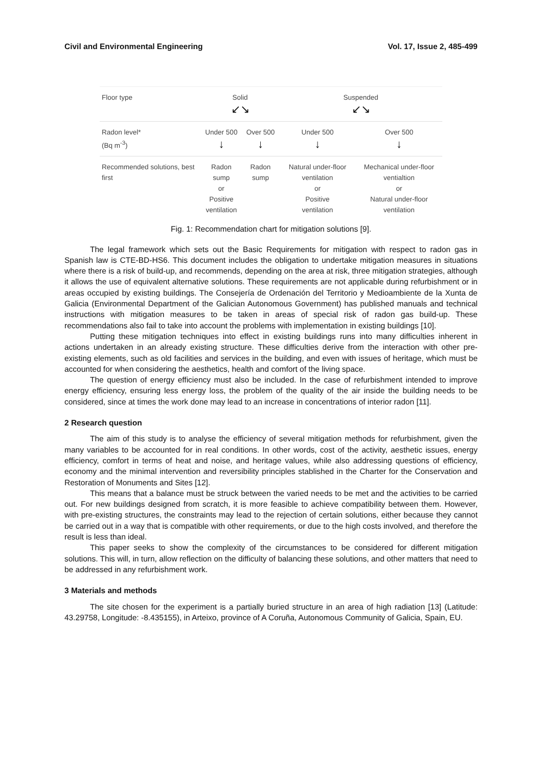Civil and Environmental Engineering Vol. 17, Issue 2, 485-499
| Floor type | Solid ↙↘ | | Suspended ↙↘ | |
| Radon level* (Bq m<sup>-3</sup>) | Under 500 ↓ | Over 500 ↓ | Under 500 ↓ | Over 500 ↓ |
| Recommended solutions, best first | Radon sump or Positive ventilation | Radon sump | Natural under-floor ventilation or Positive ventilation | Mechanical under-floor ventialtion or Natural under-floor ventilation |
Fig. 1: Recommendation chart for mitigation solutions [9].
The legal framework which sets out the Basic Requirements for mitigation with respect to radon gas in Spanish law is CTE-BD-HS6. This document includes the obligation to undertake mitigation measures in situations where there is a risk of build-up, and recommends, depending on the area at risk, three mitigation strategies, although it allows the use of equivalent alternative solutions. These requirements are not applicable during refurbishment or in areas occupied by existing buildings. The Consejería de Ordenación del Territorio y Medioambiente de la Xunta de Galicia (Environmental Department of the Galician Autonomous Government) has published manuals and technical instructions with mitigation measures to be taken in areas of special risk of radon gas build-up. These recommendations also fail to take into account the problems with implementation in existing buildings [10].
Putting these mitigation techniques into effect in existing buildings runs into many difficulties inherent in actions undertaken in an already existing structure. These difficulties derive from the interaction with other pre-existing elements, such as old facilities and services in the building, and even with issues of heritage, which must be accounted for when considering the aesthetics, health and comfort of the living space.
The question of energy efficiency must also be included. In the case of refurbishment intended to improve energy efficiency, ensuring less energy loss, the problem of the quality of the air inside the building needs to be considered, since at times the work done may lead to an increase in concentrations of interior radon [11].
2 Research question
The aim of this study is to analyse the efficiency of several mitigation methods for refurbishment, given the many variables to be accounted for in real conditions. In other words, cost of the activity, aesthetic issues, energy efficiency, comfort in terms of heat and noise, and heritage values, while also addressing questions of efficiency, economy and the minimal intervention and reversibility principles stablished in the Charter for the Conservation and Restoration of Monuments and Sites [12].
This means that a balance must be struck between the varied needs to be met and the activities to be carried out. For new buildings designed from scratch, it is more feasible to achieve compatibility between them. However, with pre-existing structures, the constraints may lead to the rejection of certain solutions, either because they cannot be carried out in a way that is compatible with other requirements, or due to the high costs involved, and therefore the result is less than ideal.
This paper seeks to show the complexity of the circumstances to be considered for different mitigation solutions. This will, in turn, allow reflection on the difficulty of balancing these solutions, and other matters that need to be addressed in any refurbishment work.
3 Materials and methods
The site chosen for the experiment is a partially buried structure in an area of high radiation [13] (Latitude: 43.29758, Longitude: -8.435155), in Arteixo, province of A Coruña, Autonomous Community of Galicia, Spain, EU.